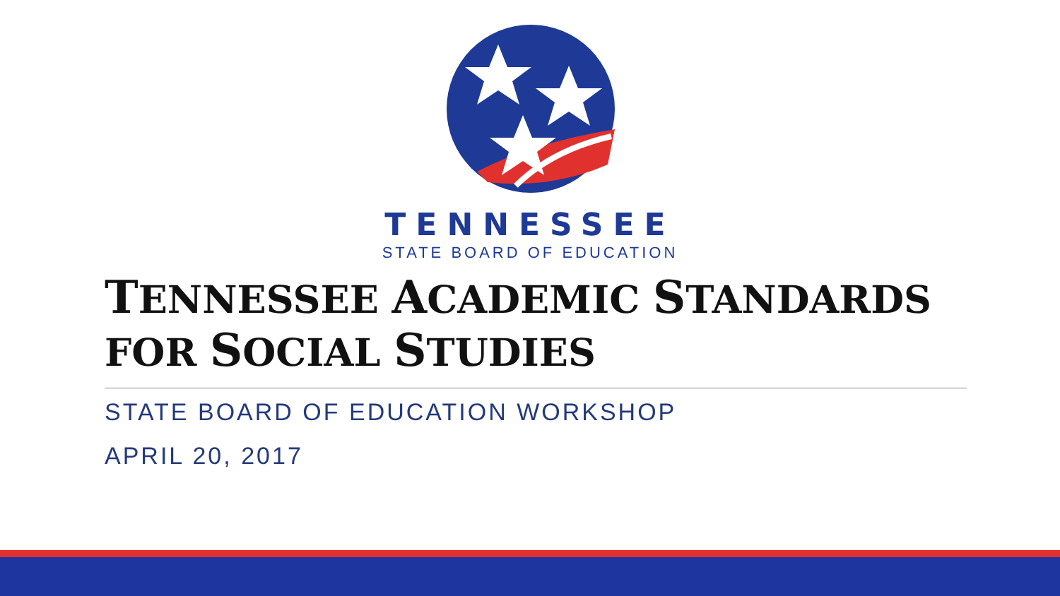TENNESSEE
STATE BOARD OF EDUCATION
TENNESSEE ACADEMIC STANDARDS
FOR SOCIAL STUDIES
STATE BOARD OF EDUCATION WORKSHOP
APRIL 20, 2017